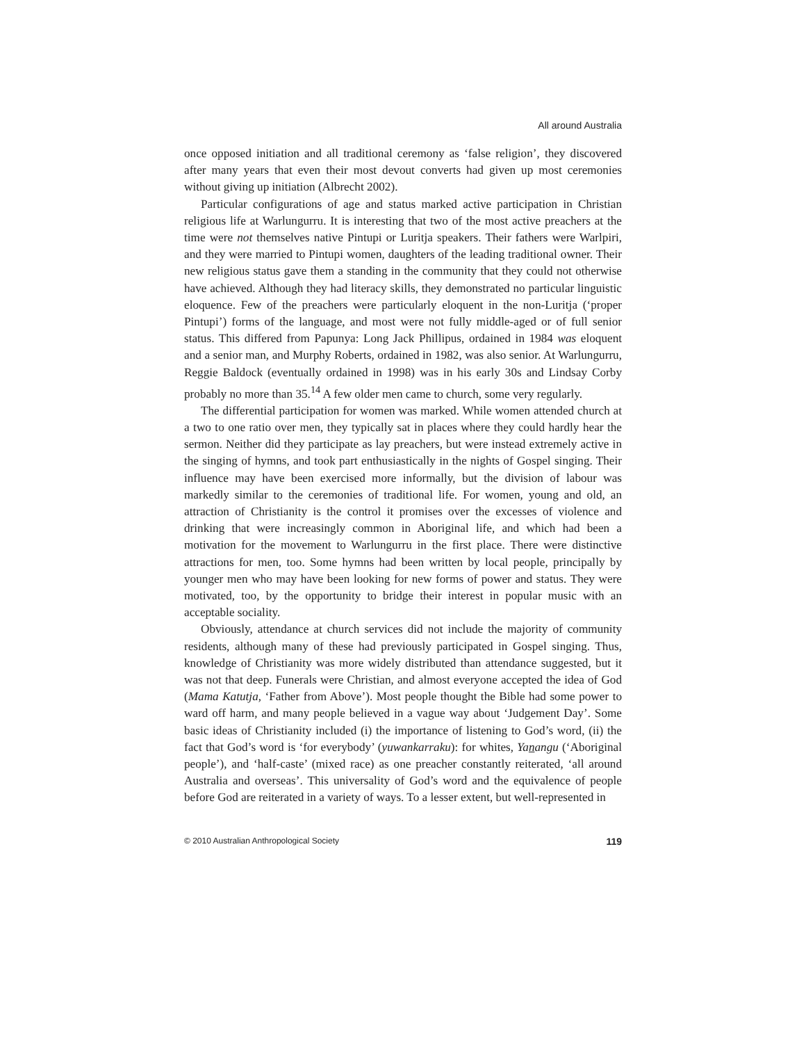All around Australia
once opposed initiation and all traditional ceremony as ‘false religion’, they discovered after many years that even their most devout converts had given up most ceremonies without giving up initiation (Albrecht 2002).
Particular configurations of age and status marked active participation in Christian religious life at Warlungurru. It is interesting that two of the most active preachers at the time were not themselves native Pintupi or Luritja speakers. Their fathers were Warlpiri, and they were married to Pintupi women, daughters of the leading traditional owner. Their new religious status gave them a standing in the community that they could not otherwise have achieved. Although they had literacy skills, they demonstrated no particular linguistic eloquence. Few of the preachers were particularly eloquent in the non-Luritja (‘proper Pintupi’) forms of the language, and most were not fully middle-aged or of full senior status. This differed from Papunya: Long Jack Phillipus, ordained in 1984 was eloquent and a senior man, and Murphy Roberts, ordained in 1982, was also senior. At Warlungurru, Reggie Baldock (eventually ordained in 1998) was in his early 30s and Lindsay Corby probably no more than 35.<sup>14</sup> A few older men came to church, some very regularly.
The differential participation for women was marked. While women attended church at a two to one ratio over men, they typically sat in places where they could hardly hear the sermon. Neither did they participate as lay preachers, but were instead extremely active in the singing of hymns, and took part enthusiastically in the nights of Gospel singing. Their influence may have been exercised more informally, but the division of labour was markedly similar to the ceremonies of traditional life. For women, young and old, an attraction of Christianity is the control it promises over the excesses of violence and drinking that were increasingly common in Aboriginal life, and which had been a motivation for the movement to Warlungurru in the first place. There were distinctive attractions for men, too. Some hymns had been written by local people, principally by younger men who may have been looking for new forms of power and status. They were motivated, too, by the opportunity to bridge their interest in popular music with an acceptable sociality.
Obviously, attendance at church services did not include the majority of community residents, although many of these had previously participated in Gospel singing. Thus, knowledge of Christianity was more widely distributed than attendance suggested, but it was not that deep. Funerals were Christian, and almost everyone accepted the idea of God (Mama Katutja, ‘Father from Above’). Most people thought the Bible had some power to ward off harm, and many people believed in a vague way about ‘Judgement Day’. Some basic ideas of Christianity included (i) the importance of listening to God’s word, (ii) the fact that God’s word is ‘for everybody’ (yuwankarraku): for whites, Yanangu (‘Aboriginal people’), and ‘half-caste’ (mixed race) as one preacher constantly reiterated, ‘all around Australia and overseas’. This universality of God’s word and the equivalence of people before God are reiterated in a variety of ways. To a lesser extent, but well-represented in
© 2010 Australian Anthropological Society 119